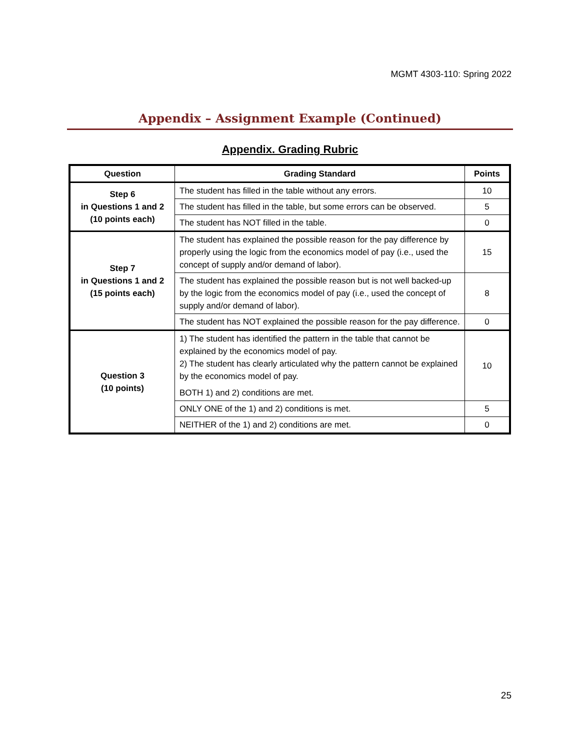MGMT 4303-110: Spring 2022
Appendix – Assignment Example (Continued)
Appendix. Grading Rubric
| Question | Grading Standard | Points |
| --- | --- | --- |
| Step 6 in Questions 1 and 2 (10 points each) | The student has filled in the table without any errors. | 10 |
| | The student has filled in the table, but some errors can be observed. | 5 |
| | The student has NOT filled in the table. | 0 |
| Step 7 in Questions 1 and 2 (15 points each) | The student has explained the possible reason for the pay difference by properly using the logic from the economics model of pay (i.e., used the concept of supply and/or demand of labor). | 15 |
| | The student has explained the possible reason but is not well backed-up by the logic from the economics model of pay (i.e., used the concept of supply and/or demand of labor). | 8 |
| | The student has NOT explained the possible reason for the pay difference. | 0 |
| Question 3 (10 points) | 1) The student has identified the pattern in the table that cannot be explained by the economics model of pay. 2) The student has clearly articulated why the pattern cannot be explained by the economics model of pay. BOTH 1) and 2) conditions are met. | 10 |
| | ONLY ONE of the 1) and 2) conditions is met. | 5 |
| | NEITHER of the 1) and 2) conditions are met. | 0 |
25